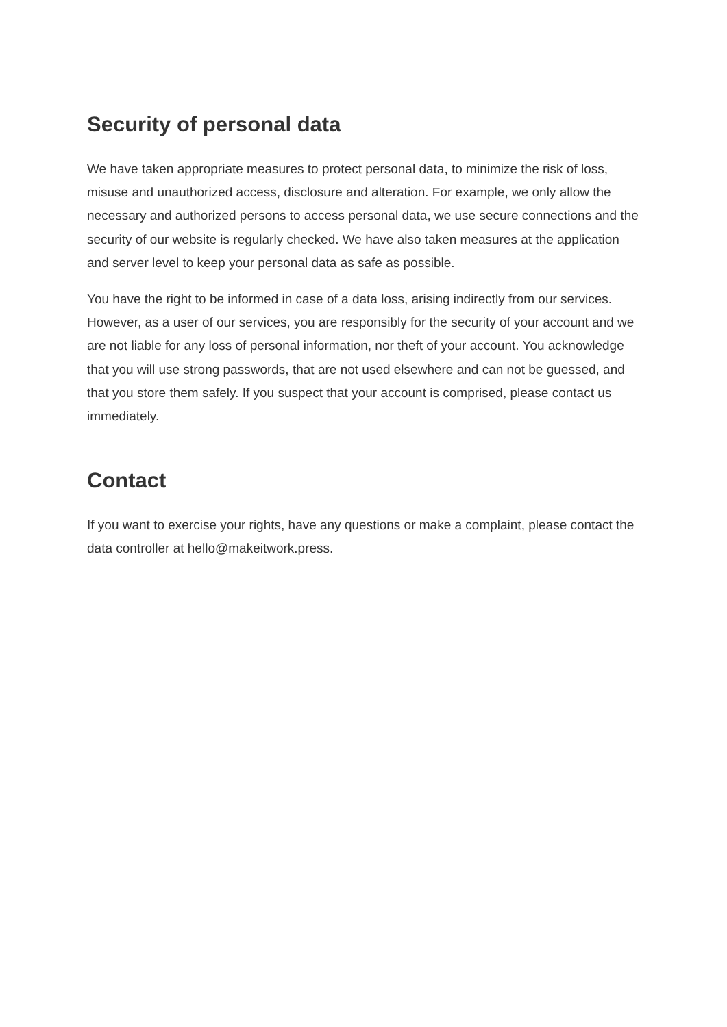Security of personal data
We have taken appropriate measures to protect personal data, to minimize the risk of loss, misuse and unauthorized access, disclosure and alteration. For example, we only allow the necessary and authorized persons to access personal data, we use secure connections and the security of our website is regularly checked. We have also taken measures at the application and server level to keep your personal data as safe as possible.
You have the right to be informed in case of a data loss, arising indirectly from our services. However, as a user of our services, you are responsibly for the security of your account and we are not liable for any loss of personal information, nor theft of your account. You acknowledge that you will use strong passwords, that are not used elsewhere and can not be guessed, and that you store them safely. If you suspect that your account is comprised, please contact us immediately.
Contact
If you want to exercise your rights, have any questions or make a complaint, please contact the data controller at hello@makeitwork.press.